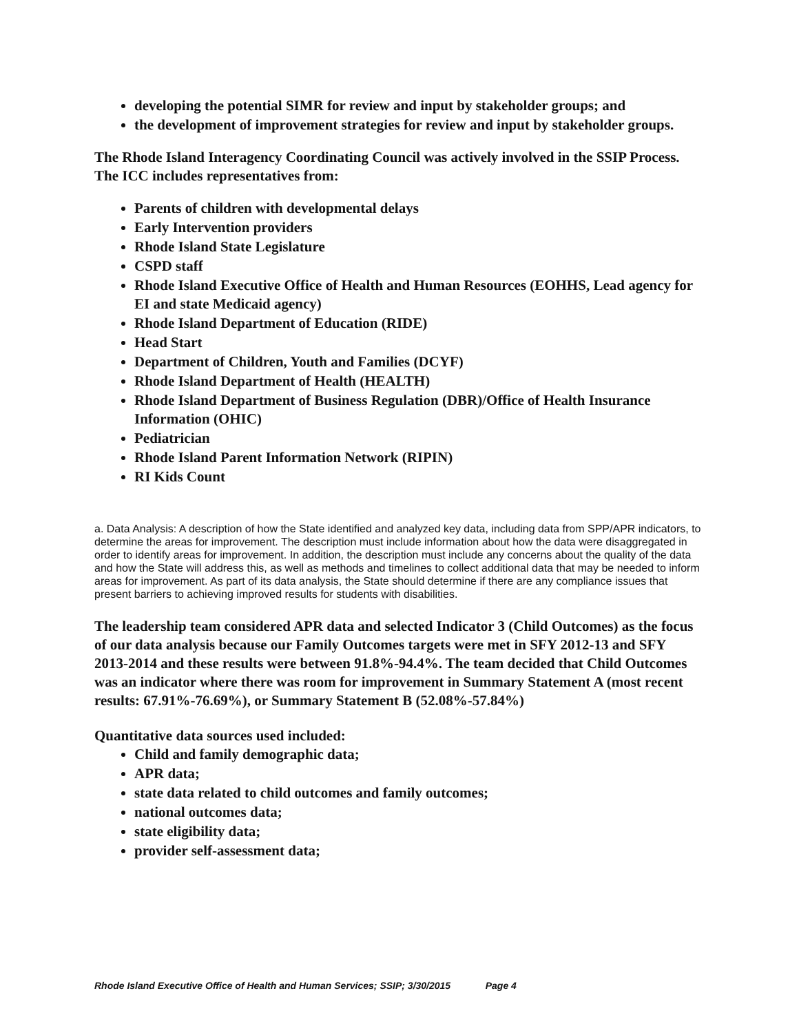developing the potential SIMR for review and input by stakeholder groups; and
the development of improvement strategies for review and input by stakeholder groups.
The Rhode Island Interagency Coordinating Council was actively involved in the SSIP Process. The ICC includes representatives from:
Parents of children with developmental delays
Early Intervention providers
Rhode Island State Legislature
CSPD staff
Rhode Island Executive Office of Health and Human Resources (EOHHS, Lead agency for EI and state Medicaid agency)
Rhode Island Department of Education (RIDE)
Head Start
Department of Children, Youth and Families (DCYF)
Rhode Island Department of Health (HEALTH)
Rhode Island Department of Business Regulation (DBR)/Office of Health Insurance Information (OHIC)
Pediatrician
Rhode Island Parent Information Network (RIPIN)
RI Kids Count
a. Data Analysis: A description of how the State identified and analyzed key data, including data from SPP/APR indicators, to determine the areas for improvement. The description must include information about how the data were disaggregated in order to identify areas for improvement. In addition, the description must include any concerns about the quality of the data and how the State will address this, as well as methods and timelines to collect additional data that may be needed to inform areas for improvement. As part of its data analysis, the State should determine if there are any compliance issues that present barriers to achieving improved results for students with disabilities.
The leadership team considered APR data and selected Indicator 3 (Child Outcomes) as the focus of our data analysis because our Family Outcomes targets were met in SFY 2012-13 and SFY 2013-2014 and these results were between 91.8%-94.4%. The team decided that Child Outcomes was an indicator where there was room for improvement in Summary Statement A (most recent results: 67.91%-76.69%), or Summary Statement B (52.08%-57.84%)
Quantitative data sources used included:
Child and family demographic data;
APR data;
state data related to child outcomes and family outcomes;
national outcomes data;
state eligibility data;
provider self-assessment data;
Rhode Island Executive Office of Health and Human Services; SSIP; 3/30/2015 Page 4